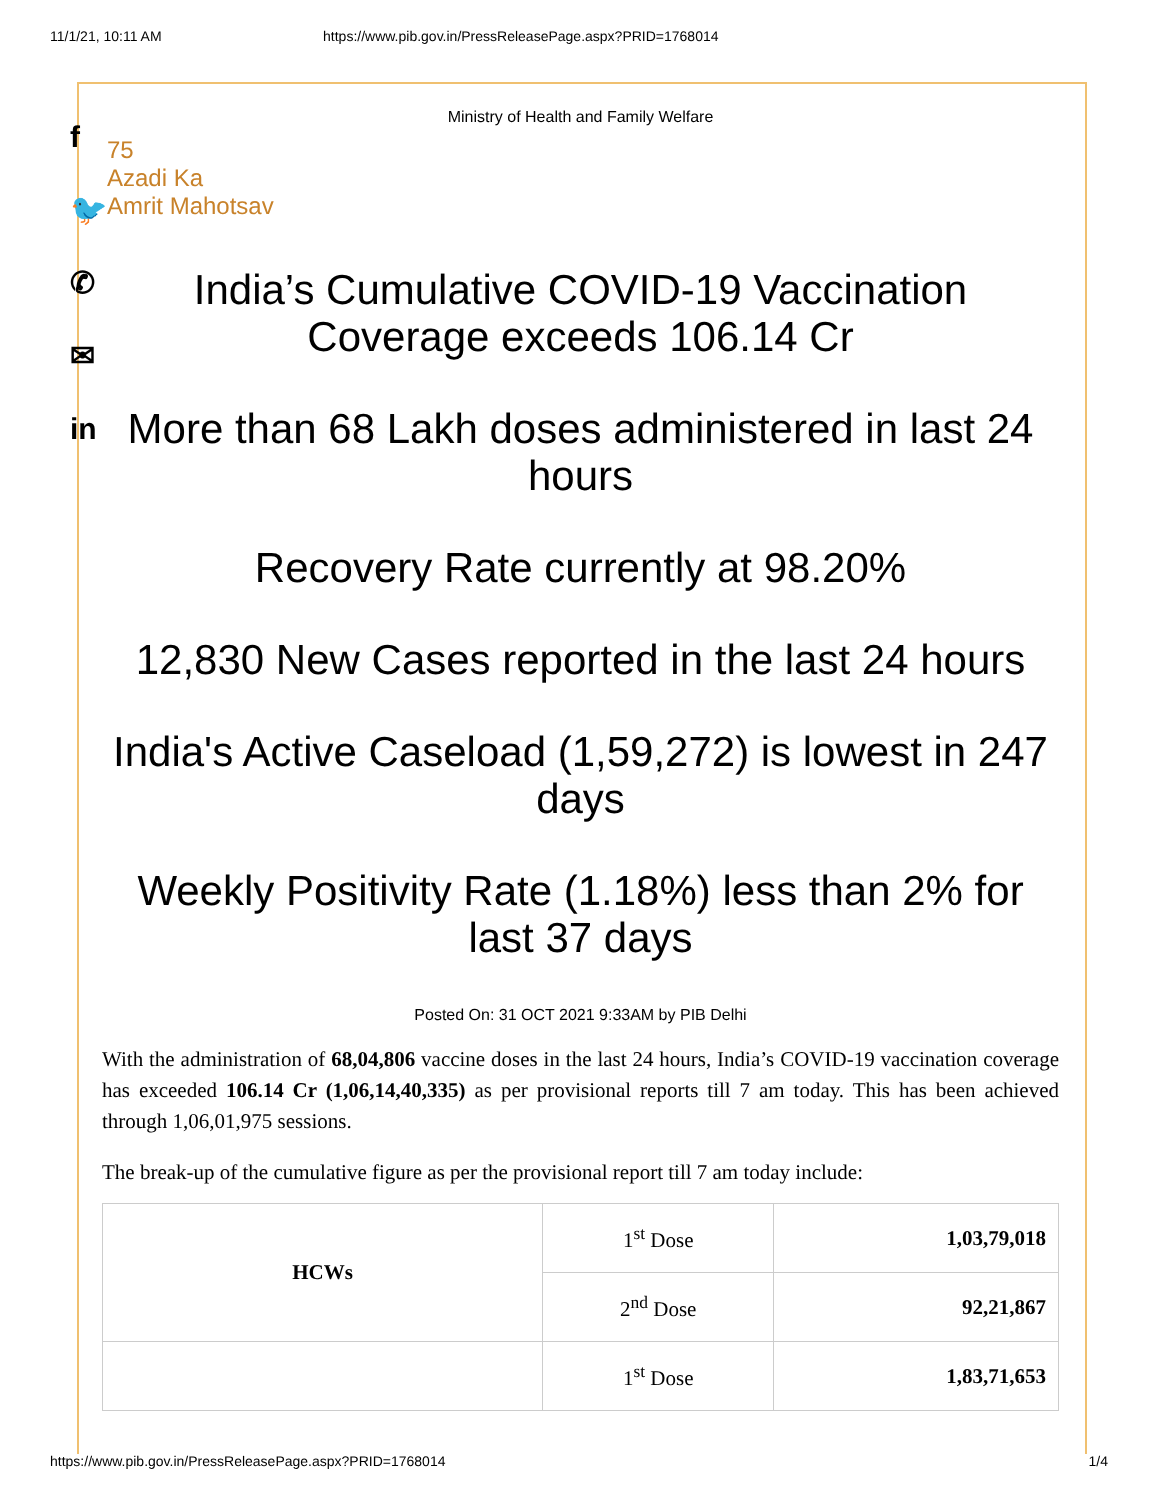11/1/21, 10:11 AM https://www.pib.gov.in/PressReleasePage.aspx?PRID=1768014
f
🐦
✆
✉
in
Ministry of Health and Family Welfare
75
Azadi Ka
Amrit Mahotsav
India’s Cumulative COVID-19 Vaccination Coverage exceeds 106.14 Cr
More than 68 Lakh doses administered in last 24 hours
Recovery Rate currently at 98.20%
12,830 New Cases reported in the last 24 hours
India's Active Caseload (1,59,272) is lowest in 247 days
Weekly Positivity Rate (1.18%) less than 2% for last 37 days
Posted On: 31 OCT 2021 9:33AM by PIB Delhi
With the administration of 68,04,806 vaccine doses in the last 24 hours, India’s COVID-19 vaccination coverage has exceeded 106.14 Cr (1,06,14,40,335) as per provisional reports till 7 am today. This has been achieved through 1,06,01,975 sessions.
The break-up of the cumulative figure as per the provisional report till 7 am today include:
| HCWs | 1<sup>st</sup> Dose | 1,03,79,018 |
| | 2<sup>nd</sup> Dose | 92,21,867 |
| | 1<sup>st</sup> Dose | 1,83,71,653 |
https://www.pib.gov.in/PressReleasePage.aspx?PRID=1768014 1/4